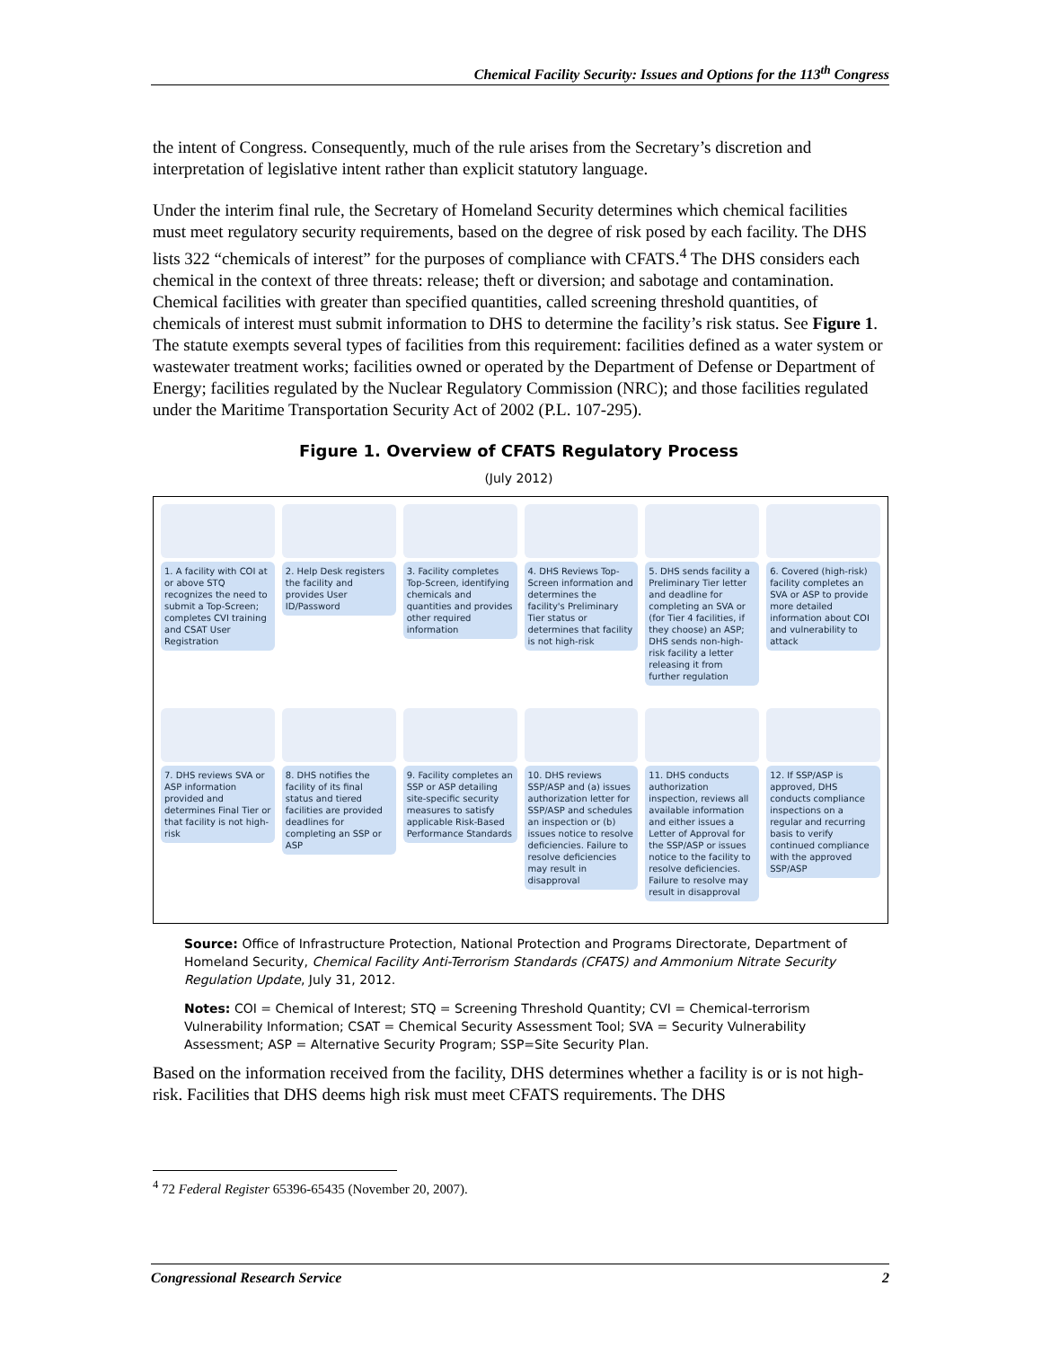Chemical Facility Security: Issues and Options for the 113<sup>th</sup> Congress
the intent of Congress. Consequently, much of the rule arises from the Secretary’s discretion and interpretation of legislative intent rather than explicit statutory language.
Under the interim final rule, the Secretary of Homeland Security determines which chemical facilities must meet regulatory security requirements, based on the degree of risk posed by each facility. The DHS lists 322 “chemicals of interest” for the purposes of compliance with CFATS.<sup>4</sup> The DHS considers each chemical in the context of three threats: release; theft or diversion; and sabotage and contamination. Chemical facilities with greater than specified quantities, called screening threshold quantities, of chemicals of interest must submit information to DHS to determine the facility’s risk status. See Figure 1. The statute exempts several types of facilities from this requirement: facilities defined as a water system or wastewater treatment works; facilities owned or operated by the Department of Defense or Department of Energy; facilities regulated by the Nuclear Regulatory Commission (NRC); and those facilities regulated under the Maritime Transportation Security Act of 2002 (P.L. 107-295).
Figure 1. Overview of CFATS Regulatory Process
(July 2012)
1. A facility with COI at or above STQ recognizes the need to submit a Top-Screen; completes CVI training and CSAT User Registration
2. Help Desk registers the facility and provides User ID/Password
3. Facility completes Top-Screen, identifying chemicals and quantities and provides other required information
4. DHS Reviews Top-Screen information and determines the facility's Preliminary Tier status or determines that facility is not high-risk
5. DHS sends facility a Preliminary Tier letter and deadline for completing an SVA or (for Tier 4 facilities, if they choose) an ASP; DHS sends non-high-risk facility a letter releasing it from further regulation
6. Covered (high-risk) facility completes an SVA or ASP to provide more detailed information about COI and vulnerability to attack
7. DHS reviews SVA or ASP information provided and determines Final Tier or that facility is not high-risk
8. DHS notifies the facility of its final status and tiered facilities are provided deadlines for completing an SSP or ASP
9. Facility completes an SSP or ASP detailing site-specific security measures to satisfy applicable Risk-Based Performance Standards
10. DHS reviews SSP/ASP and (a) issues authorization letter for SSP/ASP and schedules an inspection or (b) issues notice to resolve deficiencies. Failure to resolve deficiencies may result in disapproval
11. DHS conducts authorization inspection, reviews all available information and either issues a Letter of Approval for the SSP/ASP or issues notice to the facility to resolve deficiencies. Failure to resolve may result in disapproval
12. If SSP/ASP is approved, DHS conducts compliance inspections on a regular and recurring basis to verify continued compliance with the approved SSP/ASP
Source: Office of Infrastructure Protection, National Protection and Programs Directorate, Department of Homeland Security, Chemical Facility Anti-Terrorism Standards (CFATS) and Ammonium Nitrate Security Regulation Update, July 31, 2012.
Notes: COI = Chemical of Interest; STQ = Screening Threshold Quantity; CVI = Chemical-terrorism Vulnerability Information; CSAT = Chemical Security Assessment Tool; SVA = Security Vulnerability Assessment; ASP = Alternative Security Program; SSP=Site Security Plan.
Based on the information received from the facility, DHS determines whether a facility is or is not high-risk. Facilities that DHS deems high risk must meet CFATS requirements. The DHS
<sup>4</sup> 72 Federal Register 65396-65435 (November 20, 2007).
Congressional Research Service 2